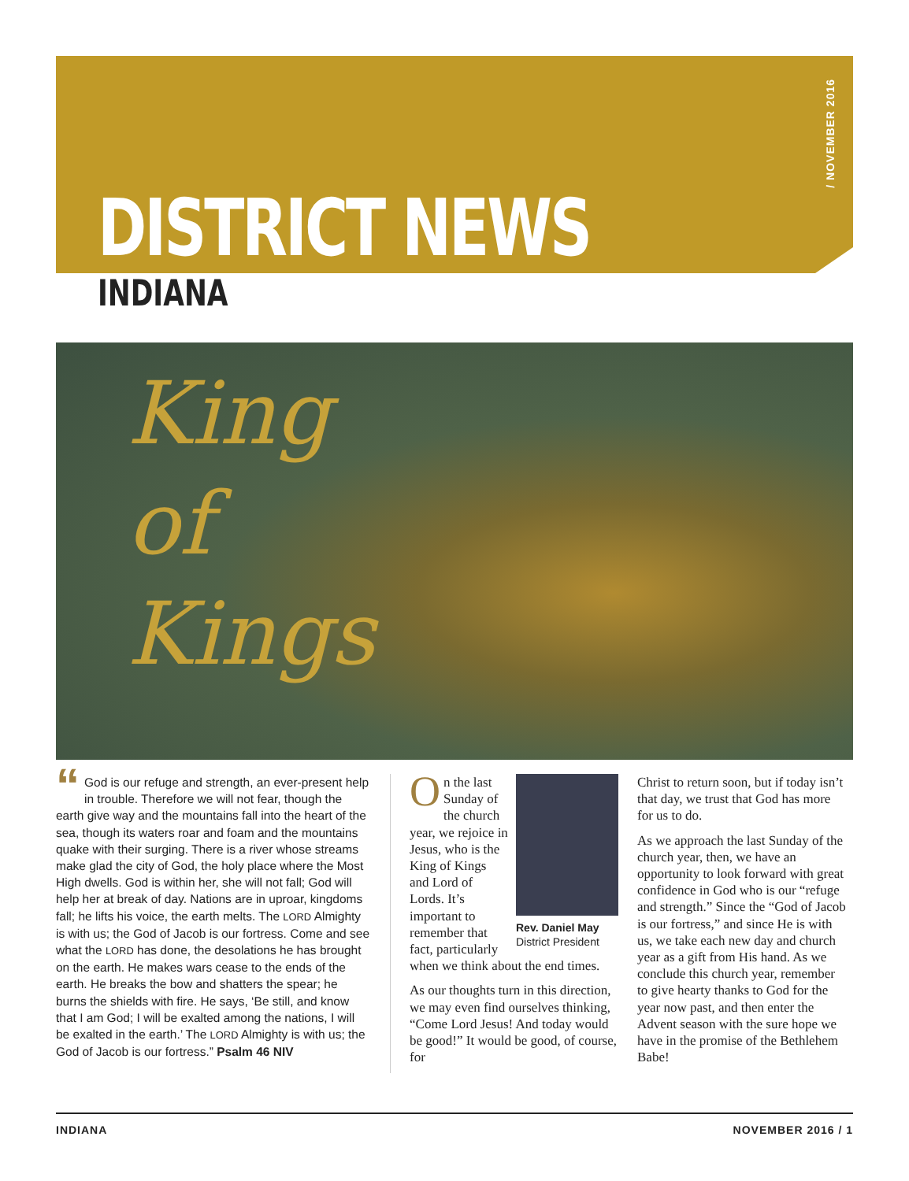/ NOVEMBER 2016
DISTRICT NEWS
INDIANA
King
of
Kings
“God is our refuge and strength, an ever-present help in trouble. Therefore we will not fear, though the earth give way and the mountains fall into the heart of the sea, though its waters roar and foam and the mountains quake with their surging. There is a river whose streams make glad the city of God, the holy place where the Most High dwells. God is within her, she will not fall; God will help her at break of day. Nations are in uproar, kingdoms fall; he lifts his voice, the earth melts. The LORD Almighty is with us; the God of Jacob is our fortress. Come and see what the LORD has done, the desolations he has brought on the earth. He makes wars cease to the ends of the earth. He breaks the bow and shatters the spear; he burns the shields with fire. He says, ‘Be still, and know that I am God; I will be exalted among the nations, I will be exalted in the earth.’ The LORD Almighty is with us; the God of Jacob is our fortress.” Psalm 46 NIV
Rev. Daniel May
District President
On the last Sunday of the church year, we rejoice in Jesus, who is the King of Kings and Lord of Lords. It’s important to remember that fact, particularly when we think about the end times.
As our thoughts turn in this direction, we may even find ourselves thinking, “Come Lord Jesus! And today would be good!” It would be good, of course, for
Christ to return soon, but if today isn’t that day, we trust that God has more for us to do.
As we approach the last Sunday of the church year, then, we have an opportunity to look forward with great confidence in God who is our “refuge and strength.” Since the “God of Jacob is our fortress,” and since He is with us, we take each new day and church year as a gift from His hand. As we conclude this church year, remember to give hearty thanks to God for the year now past, and then enter the Advent season with the sure hope we have in the promise of the Bethlehem Babe!
INDIANA NOVEMBER 2016 / 1